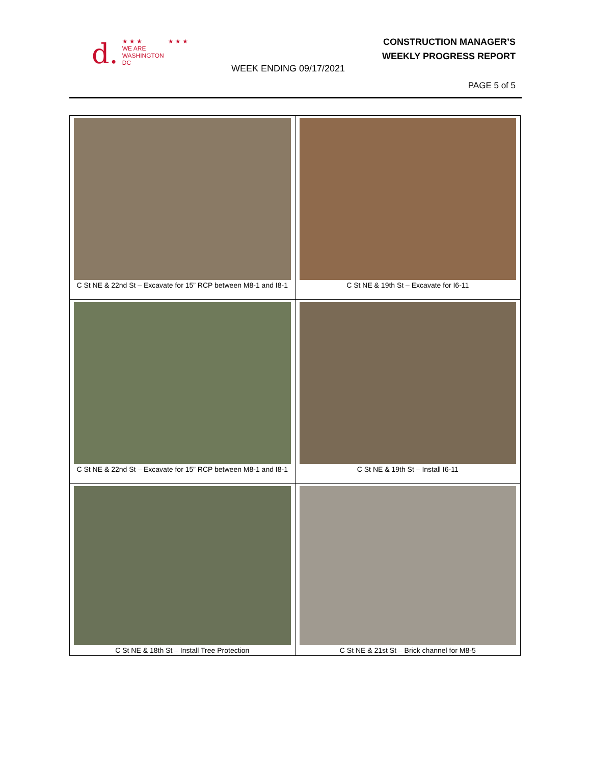d. ★ ★ ★
WE ARE
WASHINGTON
DC ★ ★ ★
CONSTRUCTION MANAGER’S
WEEKLY PROGRESS REPORT
WEEK ENDING 09/17/2021
PAGE 5 of 5
| C St NE & 22nd St – Excavate for 15” RCP between M8-1 and I8-1 | C St NE & 19th St – Excavate for I6-11 |
| C St NE & 22nd St – Excavate for 15” RCP between M8-1 and I8-1 | C St NE & 19th St – Install I6-11 |
| C St NE & 18th St – Install Tree Protection | C St NE & 21st St – Brick channel for M8-5 |